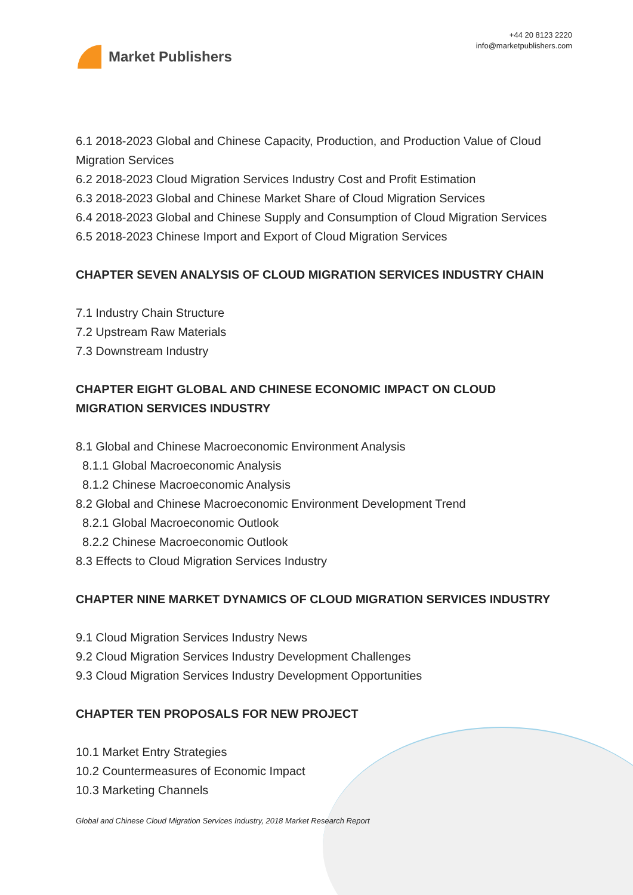Market Publishers
+44 20 8123 2220
info@marketpublishers.com
6.1 2018-2023 Global and Chinese Capacity, Production, and Production Value of Cloud Migration Services
6.2 2018-2023 Cloud Migration Services Industry Cost and Profit Estimation
6.3 2018-2023 Global and Chinese Market Share of Cloud Migration Services
6.4 2018-2023 Global and Chinese Supply and Consumption of Cloud Migration Services
6.5 2018-2023 Chinese Import and Export of Cloud Migration Services
CHAPTER SEVEN ANALYSIS OF CLOUD MIGRATION SERVICES INDUSTRY CHAIN
7.1 Industry Chain Structure
7.2 Upstream Raw Materials
7.3 Downstream Industry
CHAPTER EIGHT GLOBAL AND CHINESE ECONOMIC IMPACT ON CLOUD MIGRATION SERVICES INDUSTRY
8.1 Global and Chinese Macroeconomic Environment Analysis
8.1.1 Global Macroeconomic Analysis
8.1.2 Chinese Macroeconomic Analysis
8.2 Global and Chinese Macroeconomic Environment Development Trend
8.2.1 Global Macroeconomic Outlook
8.2.2 Chinese Macroeconomic Outlook
8.3 Effects to Cloud Migration Services Industry
CHAPTER NINE MARKET DYNAMICS OF CLOUD MIGRATION SERVICES INDUSTRY
9.1 Cloud Migration Services Industry News
9.2 Cloud Migration Services Industry Development Challenges
9.3 Cloud Migration Services Industry Development Opportunities
CHAPTER TEN PROPOSALS FOR NEW PROJECT
10.1 Market Entry Strategies
10.2 Countermeasures of Economic Impact
10.3 Marketing Channels
Global and Chinese Cloud Migration Services Industry, 2018 Market Research Report